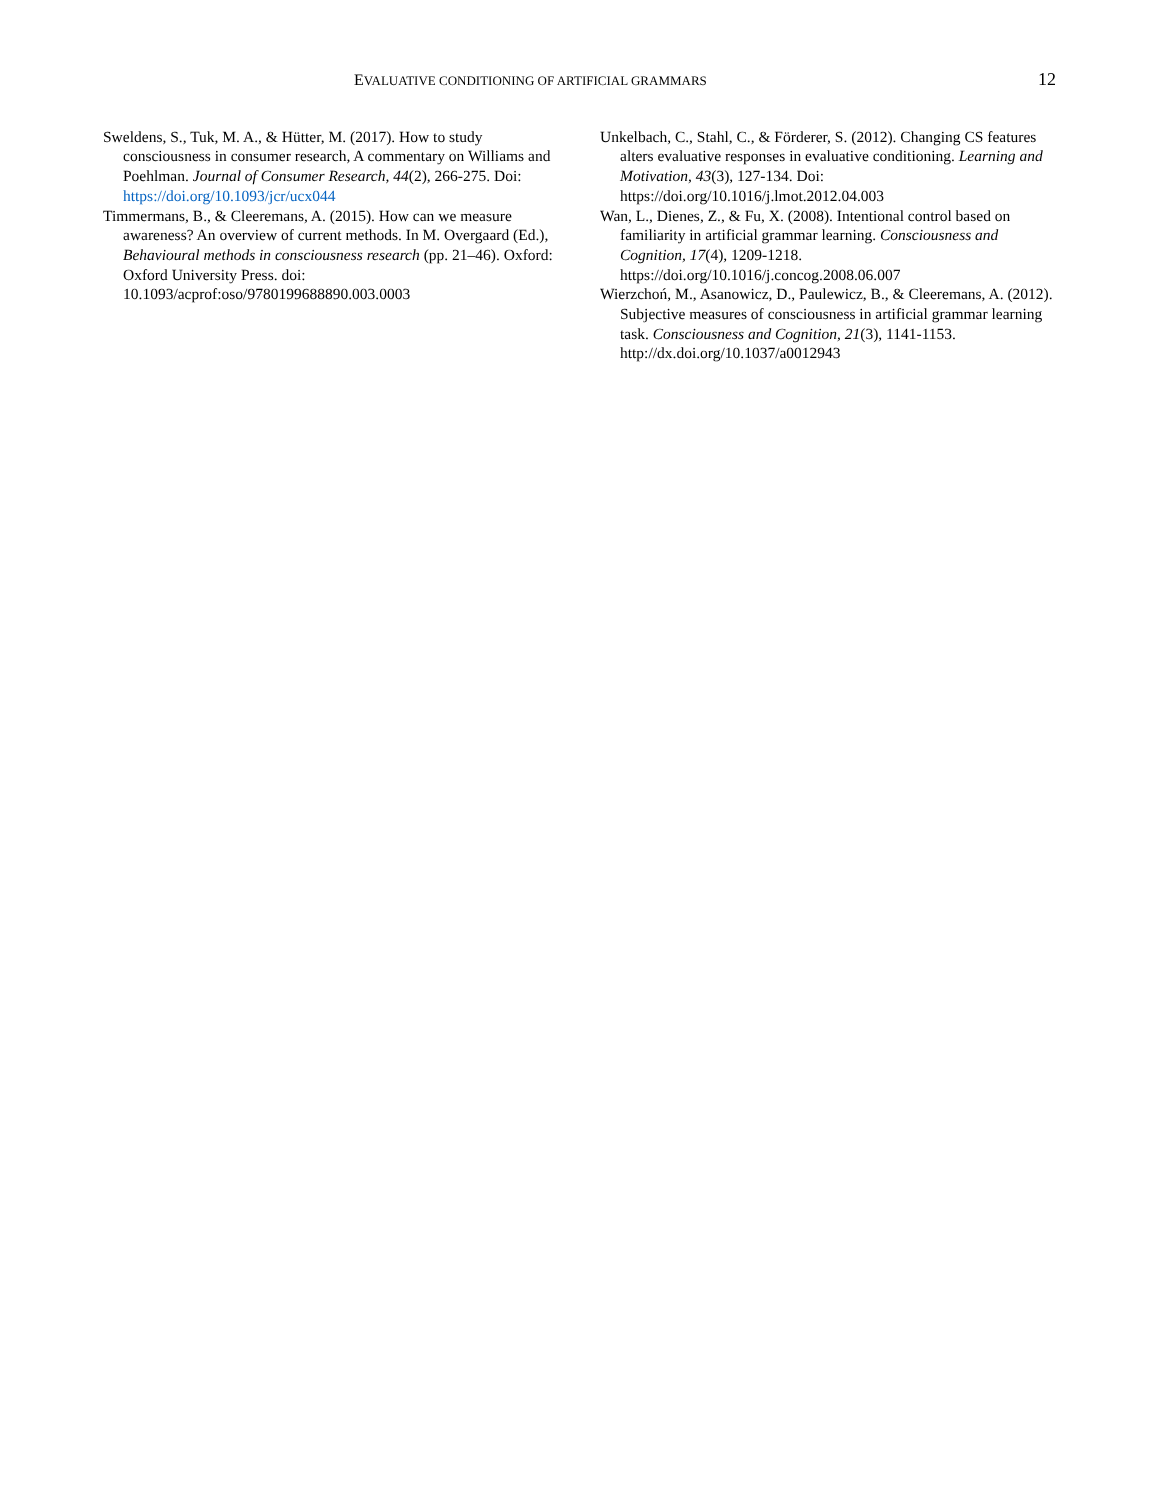EVALUATIVE CONDITIONING OF ARTIFICIAL GRAMMARS 12
Sweldens, S., Tuk, M. A., & Hütter, M. (2017). How to study consciousness in consumer research, A commentary on Williams and Poehlman. Journal of Consumer Research, 44(2), 266-275. Doi: https://doi.org/10.1093/jcr/ucx044
Timmermans, B., & Cleeremans, A. (2015). How can we measure awareness? An overview of current methods. In M. Overgaard (Ed.), Behavioural methods in consciousness research (pp. 21–46). Oxford: Oxford University Press. doi: 10.1093/acprof:oso/9780199688890.003.0003
Unkelbach, C., Stahl, C., & Förderer, S. (2012). Changing CS features alters evaluative responses in evaluative conditioning. Learning and Motivation, 43(3), 127-134. Doi: https://doi.org/10.1016/j.lmot.2012.04.003
Wan, L., Dienes, Z., & Fu, X. (2008). Intentional control based on familiarity in artificial grammar learning. Consciousness and Cognition, 17(4), 1209-1218. https://doi.org/10.1016/j.concog.2008.06.007
Wierzchoń, M., Asanowicz, D., Paulewicz, B., & Cleeremans, A. (2012). Subjective measures of consciousness in artificial grammar learning task. Consciousness and Cognition, 21(3), 1141-1153. http://dx.doi.org/10.1037/a0012943